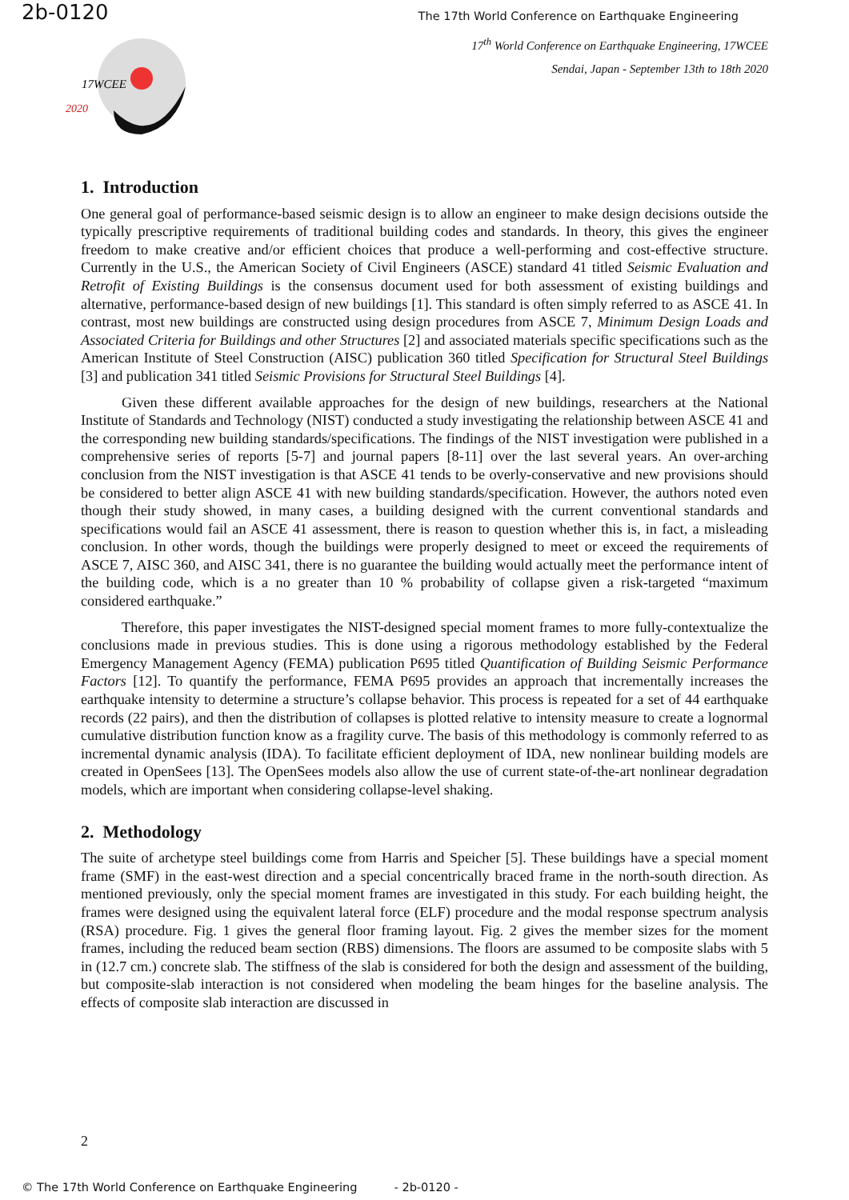2b-0120
The 17th World Conference on Earthquake Engineering
17<sup>th</sup> World Conference on Earthquake Engineering, 17WCEE
Sendai, Japan - September 13th to 18th 2020
17WCEE
2020
1. Introduction
One general goal of performance-based seismic design is to allow an engineer to make design decisions outside the typically prescriptive requirements of traditional building codes and standards. In theory, this gives the engineer freedom to make creative and/or efficient choices that produce a well-performing and cost-effective structure. Currently in the U.S., the American Society of Civil Engineers (ASCE) standard 41 titled Seismic Evaluation and Retrofit of Existing Buildings is the consensus document used for both assessment of existing buildings and alternative, performance-based design of new buildings [1]. This standard is often simply referred to as ASCE 41. In contrast, most new buildings are constructed using design procedures from ASCE 7, Minimum Design Loads and Associated Criteria for Buildings and other Structures [2] and associated materials specific specifications such as the American Institute of Steel Construction (AISC) publication 360 titled Specification for Structural Steel Buildings [3] and publication 341 titled Seismic Provisions for Structural Steel Buildings [4].
Given these different available approaches for the design of new buildings, researchers at the National Institute of Standards and Technology (NIST) conducted a study investigating the relationship between ASCE 41 and the corresponding new building standards/specifications. The findings of the NIST investigation were published in a comprehensive series of reports [5-7] and journal papers [8-11] over the last several years. An over-arching conclusion from the NIST investigation is that ASCE 41 tends to be overly-conservative and new provisions should be considered to better align ASCE 41 with new building standards/specification. However, the authors noted even though their study showed, in many cases, a building designed with the current conventional standards and specifications would fail an ASCE 41 assessment, there is reason to question whether this is, in fact, a misleading conclusion. In other words, though the buildings were properly designed to meet or exceed the requirements of ASCE 7, AISC 360, and AISC 341, there is no guarantee the building would actually meet the performance intent of the building code, which is a no greater than 10 % probability of collapse given a risk-targeted “maximum considered earthquake.”
Therefore, this paper investigates the NIST-designed special moment frames to more fully-contextualize the conclusions made in previous studies. This is done using a rigorous methodology established by the Federal Emergency Management Agency (FEMA) publication P695 titled Quantification of Building Seismic Performance Factors [12]. To quantify the performance, FEMA P695 provides an approach that incrementally increases the earthquake intensity to determine a structure’s collapse behavior. This process is repeated for a set of 44 earthquake records (22 pairs), and then the distribution of collapses is plotted relative to intensity measure to create a lognormal cumulative distribution function know as a fragility curve. The basis of this methodology is commonly referred to as incremental dynamic analysis (IDA). To facilitate efficient deployment of IDA, new nonlinear building models are created in OpenSees [13]. The OpenSees models also allow the use of current state-of-the-art nonlinear degradation models, which are important when considering collapse-level shaking.
2. Methodology
The suite of archetype steel buildings come from Harris and Speicher [5]. These buildings have a special moment frame (SMF) in the east-west direction and a special concentrically braced frame in the north-south direction. As mentioned previously, only the special moment frames are investigated in this study. For each building height, the frames were designed using the equivalent lateral force (ELF) procedure and the modal response spectrum analysis (RSA) procedure. Fig. 1 gives the general floor framing layout. Fig. 2 gives the member sizes for the moment frames, including the reduced beam section (RBS) dimensions. The floors are assumed to be composite slabs with 5 in (12.7 cm.) concrete slab. The stiffness of the slab is considered for both the design and assessment of the building, but composite-slab interaction is not considered when modeling the beam hinges for the baseline analysis. The effects of composite slab interaction are discussed in
2
© The 17th World Conference on Earthquake Engineering - 2b-0120 -